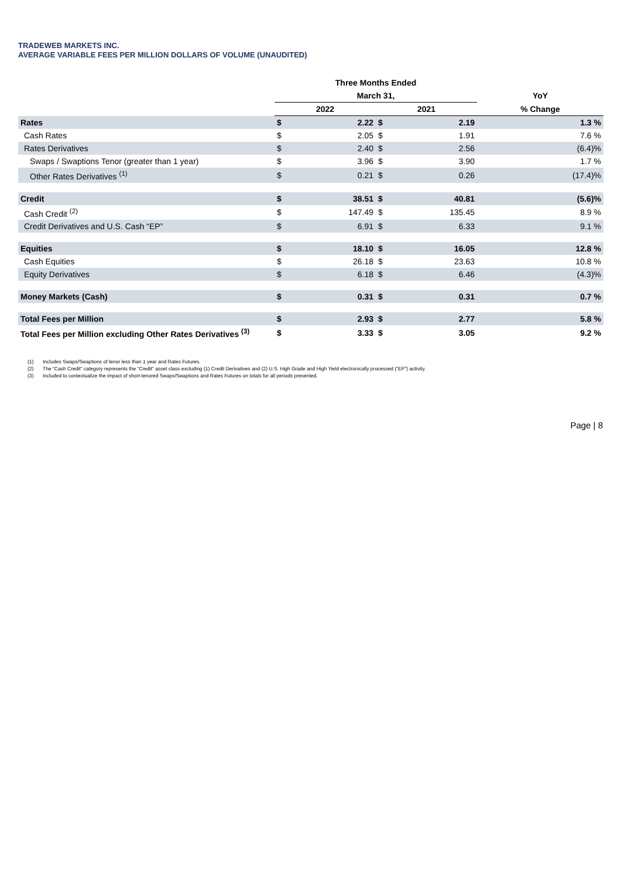TRADEWEB MARKETS INC.
AVERAGE VARIABLE FEES PER MILLION DOLLARS OF VOLUME (UNAUDITED)
| | Three Months Ended | | | | |
| --- | --- | --- | --- | --- | --- |
| | March 31, | | | | YoY |
| | 2022 | | 2021 | | % Change |
| Rates | $ | 2.22 | $ | 2.19 | 1.3 % |
| Cash Rates | $ | 2.05 | $ | 1.91 | 7.6 % |
| Rates Derivatives | $ | 2.40 | $ | 2.56 | (6.4)% |
| Swaps / Swaptions Tenor (greater than 1 year) | $ | 3.96 | $ | 3.90 | 1.7 % |
| Other Rates Derivatives <sup>(1)</sup> | $ | 0.21 | $ | 0.26 | (17.4)% |
| Credit | $ | 38.51 | $ | 40.81 | (5.6)% |
| Cash Credit <sup>(2)</sup> | $ | 147.49 | $ | 135.45 | 8.9 % |
| Credit Derivatives and U.S. Cash “EP” | $ | 6.91 | $ | 6.33 | 9.1 % |
| Equities | $ | 18.10 | $ | 16.05 | 12.8 % |
| Cash Equities | $ | 26.18 | $ | 23.63 | 10.8 % |
| Equity Derivatives | $ | 6.18 | $ | 6.46 | (4.3)% |
| Money Markets (Cash) | $ | 0.31 | $ | 0.31 | 0.7 % |
| Total Fees per Million | $ | 2.93 | $ | 2.77 | 5.8 % |
| Total Fees per Million excluding Other Rates Derivatives <sup>(3)</sup> | $ | 3.33 | $ | 3.05 | 9.2 % |
(1) Includes Swaps/Swaptions of tenor less than 1 year and Rates Futures.
(2) The “Cash Credit” category represents the “Credit” asset class excluding (1) Credit Derivatives and (2) U.S. High Grade and High Yield electronically processed (“EP”) activity.
(3) Included to contextualize the impact of short-tenored Swaps/Swaptions and Rates Futures on totals for all periods presented.
Page | 8